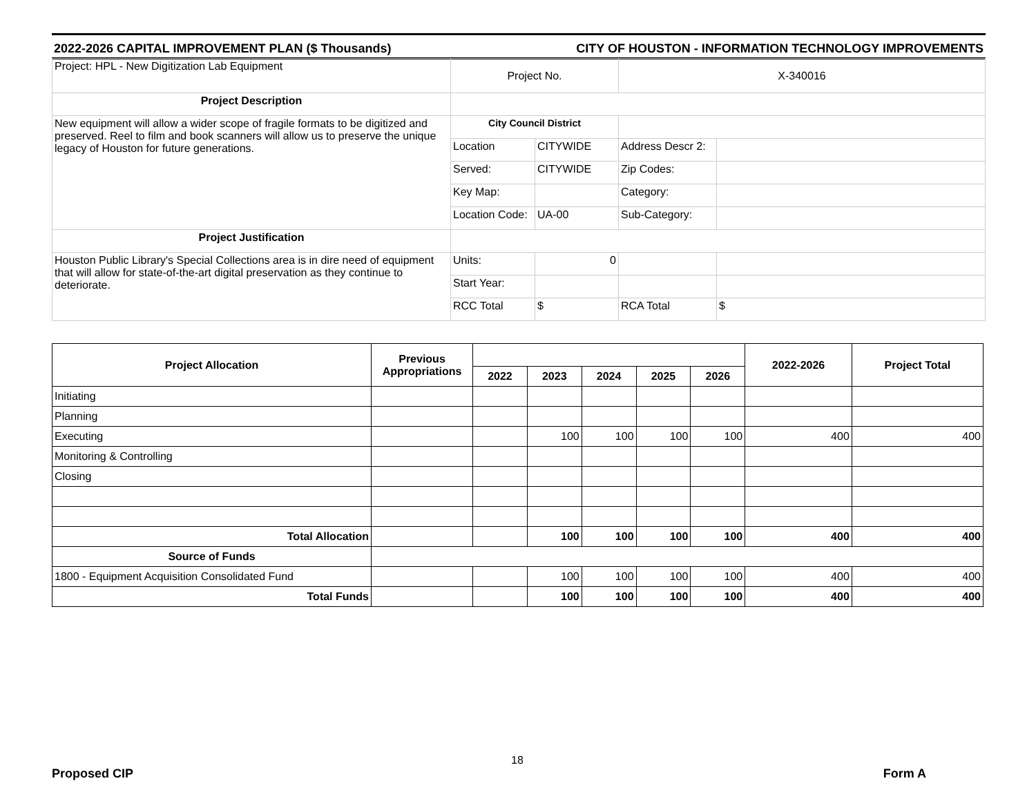2022-2026 CAPITAL IMPROVEMENT PLAN ($ Thousands) CITY OF HOUSTON - INFORMATION TECHNOLOGY IMPROVEMENTS
| Project: HPL - New Digitization Lab Equipment | Project No. | | X-340016 | |
| Project Description | | | | |
| New equipment will allow a wider scope of fragile formats to be digitized and preserved. Reel to film and book scanners will allow us to preserve the unique legacy of Houston for future generations. | City Council District | | | |
| | Location | CITYWIDE | Address Descr 2: | |
| | Served: | CITYWIDE | Zip Codes: | |
| | Key Map: | | Category: | |
| | Location Code: | UA-00 | Sub-Category: | |
| Project Justification | | | | |
| Houston Public Library's Special Collections area is in dire need of equipment that will allow for state-of-the-art digital preservation as they continue to deteriorate. | Units: | 0 | | |
| | Start Year: | | | |
| | RCC Total | $ | RCA Total | $ |
| Project Allocation | Previous Appropriations | | | | | | 2022-2026 | Project Total |
| --- | --- | --- | --- | --- | --- | --- | --- | --- |
| | | 2022 | 2023 | 2024 | 2025 | 2026 | | |
| Initiating | | | | | | | | |
| Planning | | | | | | | | |
| Executing | | | 100 | 100 | 100 | 100 | 400 | 400 |
| Monitoring & Controlling | | | | | | | | |
| Closing | | | | | | | | |
| Total Allocation | | | 100 | 100 | 100 | 100 | 400 | 400 |
| Source of Funds | | | | | | | | |
| 1800 - Equipment Acquisition Consolidated Fund | | | 100 | 100 | 100 | 100 | 400 | 400 |
| Total Funds | | | 100 | 100 | 100 | 100 | 400 | 400 |
18
Proposed CIP Form A